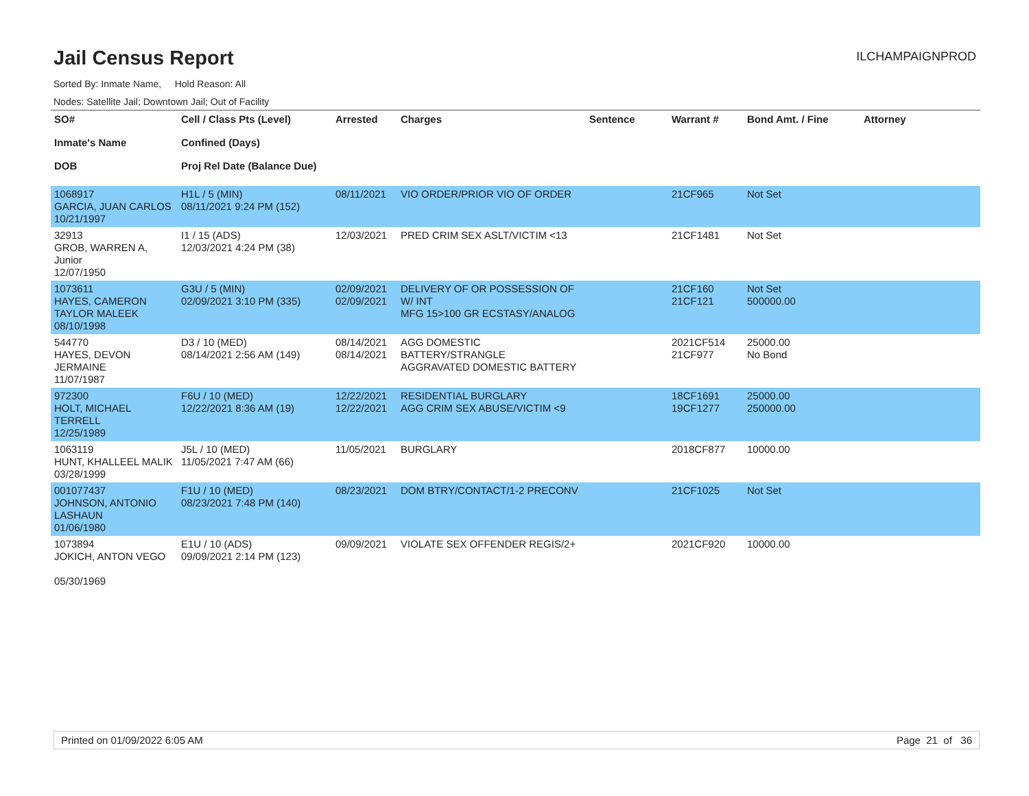Jail Census Report
ILCHAMPAIGNPROD
Sorted By: Inmate Name, Hold Reason: All
Nodes: Satellite Jail; Downtown Jail; Out of Facility
| SO# Inmate's Name DOB | Cell / Class Pts (Level) Confined (Days) Proj Rel Date (Balance Due) | Arrested | Charges | Sentence | Warrant # | Bond Amt. / Fine | Attorney |
| --- | --- | --- | --- | --- | --- | --- | --- |
| 1068917 GARCIA, JUAN CARLOS 10/21/1997 | H1L / 5 (MIN) 08/11/2021 9:24 PM (152) | 08/11/2021 | VIO ORDER/PRIOR VIO OF ORDER | | 21CF965 | Not Set | |
| 32913 GROB, WARREN A, Junior 12/07/1950 | I1 / 15 (ADS) 12/03/2021 4:24 PM (38) | 12/03/2021 | PRED CRIM SEX ASLT/VICTIM <13 | | 21CF1481 | Not Set | |
| 1073611 HAYES, CAMERON TAYLOR MALEEK 08/10/1998 | G3U / 5 (MIN) 02/09/2021 3:10 PM (335) | 02/09/2021 02/09/2021 | DELIVERY OF OR POSSESSION OF W/ INT MFG 15>100 GR ECSTASY/ANALOG | | 21CF160 21CF121 | Not Set 500000.00 | |
| 544770 HAYES, DEVON JERMAINE 11/07/1987 | D3 / 10 (MED) 08/14/2021 2:56 AM (149) | 08/14/2021 08/14/2021 | AGG DOMESTIC BATTERY/STRANGLE AGGRAVATED DOMESTIC BATTERY | | 2021CF514 21CF977 | 25000.00 No Bond | |
| 972300 HOLT, MICHAEL TERRELL 12/25/1989 | F6U / 10 (MED) 12/22/2021 8:36 AM (19) | 12/22/2021 12/22/2021 | RESIDENTIAL BURGLARY AGG CRIM SEX ABUSE/VICTIM <9 | | 18CF1691 19CF1277 | 25000.00 250000.00 | |
| 1063119 HUNT, KHALLEEL MALIK 03/28/1999 | J5L / 10 (MED) 11/05/2021 7:47 AM (66) | 11/05/2021 | BURGLARY | | 2018CF877 | 10000.00 | |
| 001077437 JOHNSON, ANTONIO LASHAUN 01/06/1980 | F1U / 10 (MED) 08/23/2021 7:48 PM (140) | 08/23/2021 | DOM BTRY/CONTACT/1-2 PRECONV | | 21CF1025 | Not Set | |
| 1073894 JOKICH, ANTON VEGO 05/30/1969 | E1U / 10 (ADS) 09/09/2021 2:14 PM (123) | 09/09/2021 | VIOLATE SEX OFFENDER REGIS/2+ | | 2021CF920 | 10000.00 | |
Printed on 01/09/2022 6:05 AM Page 21 of 36